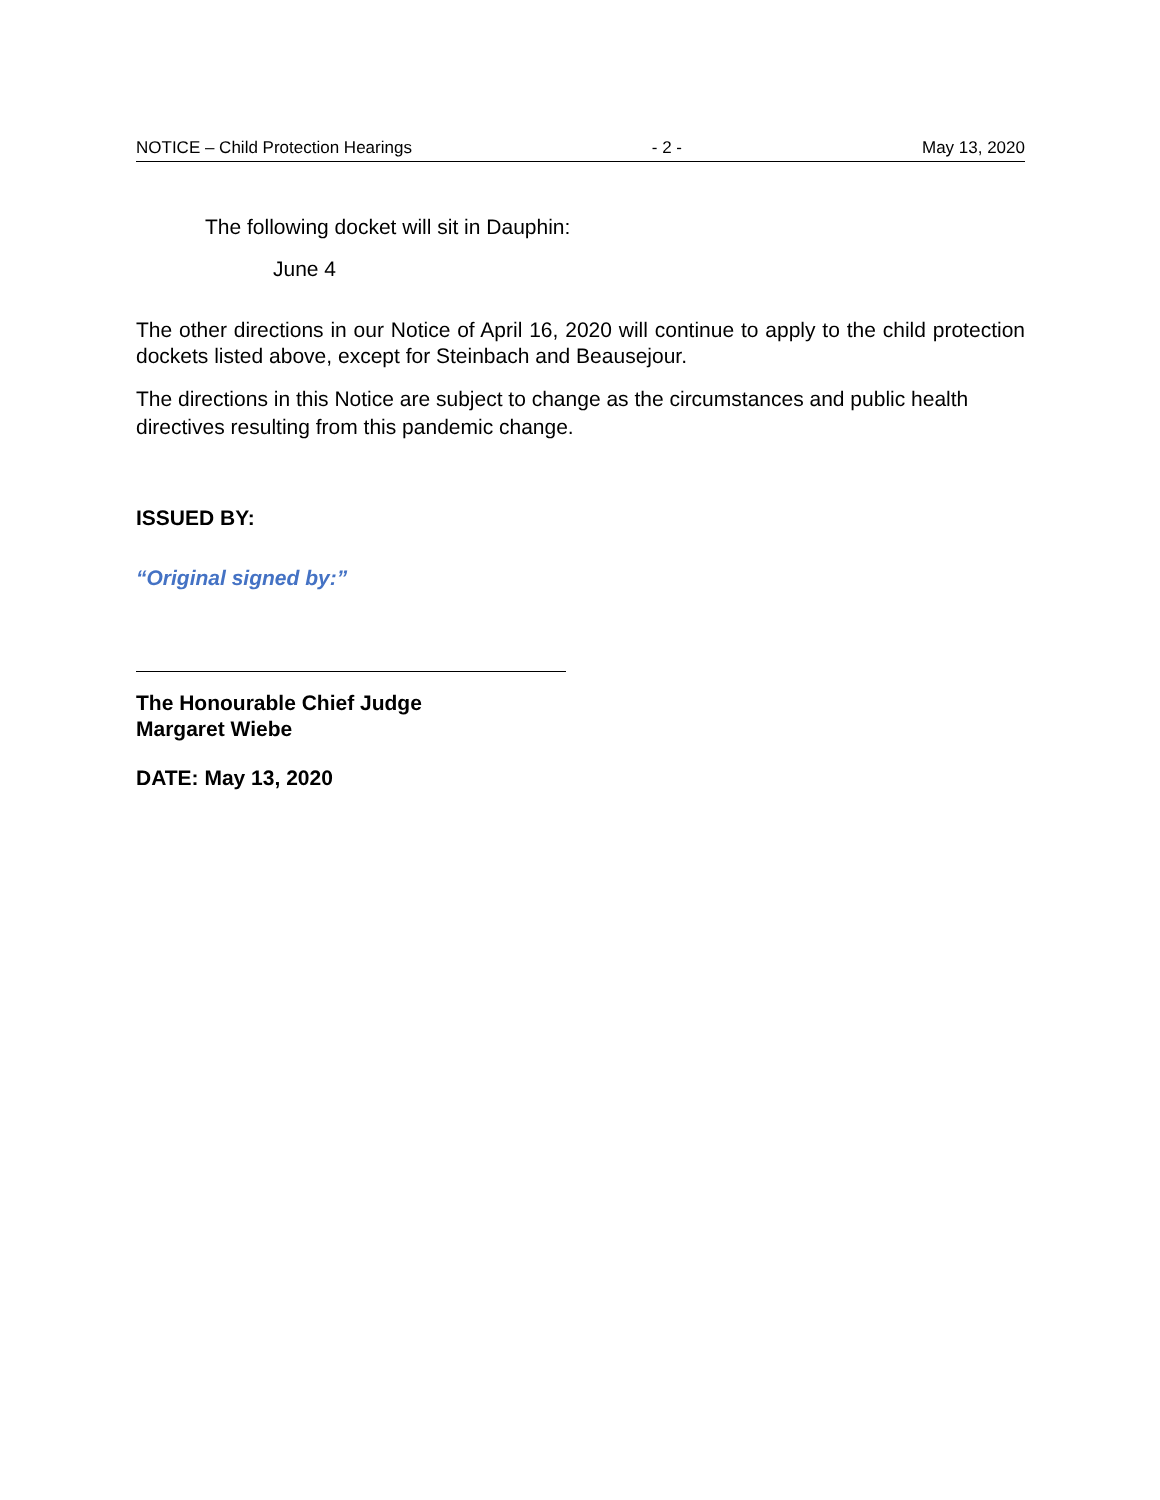NOTICE – Child Protection Hearings - 2 - May 13, 2020
The following docket will sit in Dauphin:
June 4
The other directions in our Notice of April 16, 2020 will continue to apply to the child protection dockets listed above, except for Steinbach and Beausejour.
The directions in this Notice are subject to change as the circumstances and public health directives resulting from this pandemic change.
ISSUED BY:
“Original signed by:”
The Honourable Chief Judge
Margaret Wiebe
DATE: May 13, 2020